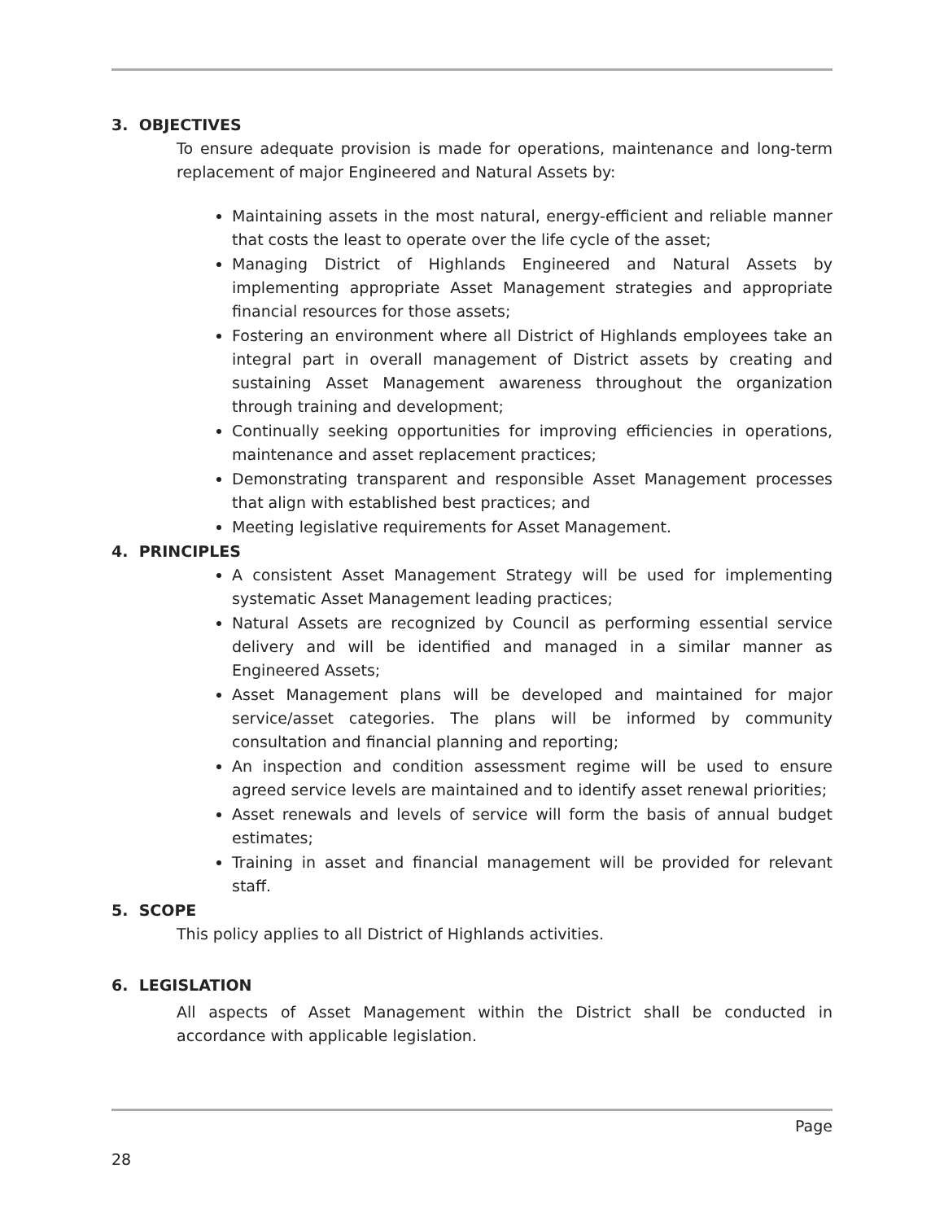3. OBJECTIVES
To ensure adequate provision is made for operations, maintenance and long-term replacement of major Engineered and Natural Assets by:
Maintaining assets in the most natural, energy-efficient and reliable manner that costs the least to operate over the life cycle of the asset;
Managing District of Highlands Engineered and Natural Assets by implementing appropriate Asset Management strategies and appropriate financial resources for those assets;
Fostering an environment where all District of Highlands employees take an integral part in overall management of District assets by creating and sustaining Asset Management awareness throughout the organization through training and development;
Continually seeking opportunities for improving efficiencies in operations, maintenance and asset replacement practices;
Demonstrating transparent and responsible Asset Management processes that align with established best practices; and
Meeting legislative requirements for Asset Management.
4. PRINCIPLES
A consistent Asset Management Strategy will be used for implementing systematic Asset Management leading practices;
Natural Assets are recognized by Council as performing essential service delivery and will be identified and managed in a similar manner as Engineered Assets;
Asset Management plans will be developed and maintained for major service/asset categories. The plans will be informed by community consultation and financial planning and reporting;
An inspection and condition assessment regime will be used to ensure agreed service levels are maintained and to identify asset renewal priorities;
Asset renewals and levels of service will form the basis of annual budget estimates;
Training in asset and financial management will be provided for relevant staff.
5. SCOPE
This policy applies to all District of Highlands activities.
6. LEGISLATION
All aspects of Asset Management within the District shall be conducted in accordance with applicable legislation.
Page
28